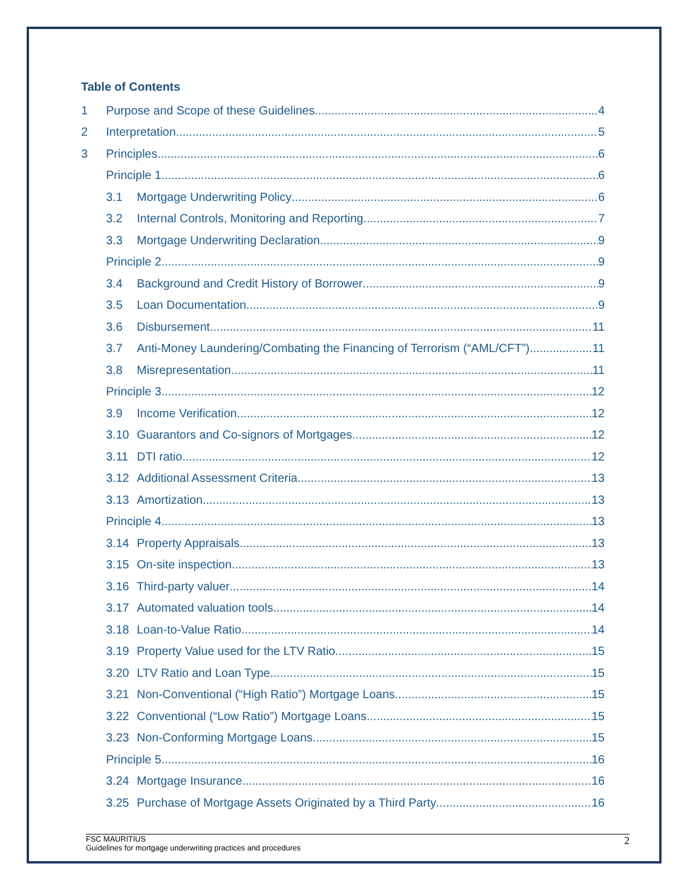Table of Contents
1 Purpose and Scope of these Guidelines 4
2 Interpretation 5
3 Principles 6
Principle 1 6
3.1 Mortgage Underwriting Policy 6
3.2 Internal Controls, Monitoring and Reporting 7
3.3 Mortgage Underwriting Declaration 9
Principle 2 9
3.4 Background and Credit History of Borrower 9
3.5 Loan Documentation 9
3.6 Disbursement 11
3.7 Anti-Money Laundering/Combating the Financing of Terrorism (“AML/CFT”) 11
3.8 Misrepresentation 11
Principle 3 12
3.9 Income Verification 12
3.10 Guarantors and Co-signors of Mortgages 12
3.11 DTI ratio 12
3.12 Additional Assessment Criteria 13
3.13 Amortization 13
Principle 4 13
3.14 Property Appraisals 13
3.15 On-site inspection 13
3.16 Third-party valuer 14
3.17 Automated valuation tools 14
3.18 Loan-to-Value Ratio 14
3.19 Property Value used for the LTV Ratio 15
3.20 LTV Ratio and Loan Type 15
3.21 Non-Conventional (“High Ratio”) Mortgage Loans 15
3.22 Conventional (“Low Ratio”) Mortgage Loans 15
3.23 Non-Conforming Mortgage Loans 15
Principle 5 16
3.24 Mortgage Insurance 16
3.25 Purchase of Mortgage Assets Originated by a Third Party 16
FSC MAURITIUS
Guidelines for mortgage underwriting practices and procedures
2